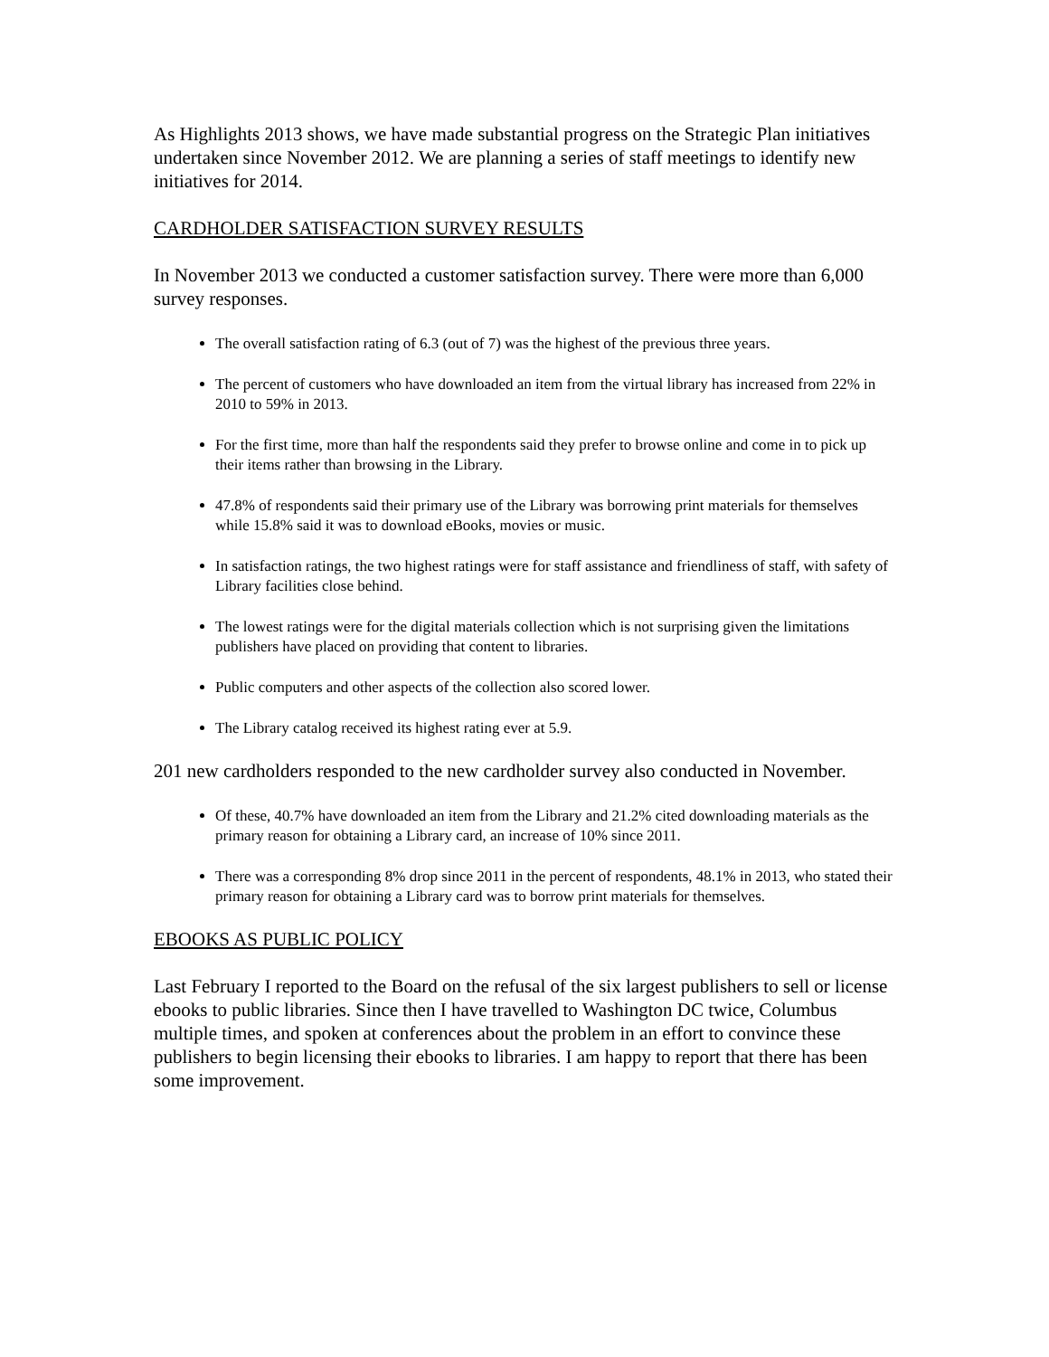As Highlights 2013 shows, we have made substantial progress on the Strategic Plan initiatives undertaken since November 2012. We are planning a series of staff meetings to identify new initiatives for 2014.
CARDHOLDER SATISFACTION SURVEY RESULTS
In November 2013 we conducted a customer satisfaction survey. There were more than 6,000 survey responses.
The overall satisfaction rating of 6.3 (out of 7) was the highest of the previous three years.
The percent of customers who have downloaded an item from the virtual library has increased from 22% in 2010 to 59% in 2013.
For the first time, more than half the respondents said they prefer to browse online and come in to pick up their items rather than browsing in the Library.
47.8% of respondents said their primary use of the Library was borrowing print materials for themselves while 15.8% said it was to download eBooks, movies or music.
In satisfaction ratings, the two highest ratings were for staff assistance and friendliness of staff, with safety of Library facilities close behind.
The lowest ratings were for the digital materials collection which is not surprising given the limitations publishers have placed on providing that content to libraries.
Public computers and other aspects of the collection also scored lower.
The Library catalog received its highest rating ever at 5.9.
201 new cardholders responded to the new cardholder survey also conducted in November.
Of these, 40.7% have downloaded an item from the Library and 21.2% cited downloading materials as the primary reason for obtaining a Library card, an increase of 10% since 2011.
There was a corresponding 8% drop since 2011 in the percent of respondents, 48.1% in 2013, who stated their primary reason for obtaining a Library card was to borrow print materials for themselves.
EBOOKS AS PUBLIC POLICY
Last February I reported to the Board on the refusal of the six largest publishers to sell or license ebooks to public libraries. Since then I have travelled to Washington DC twice, Columbus multiple times, and spoken at conferences about the problem in an effort to convince these publishers to begin licensing their ebooks to libraries. I am happy to report that there has been some improvement.